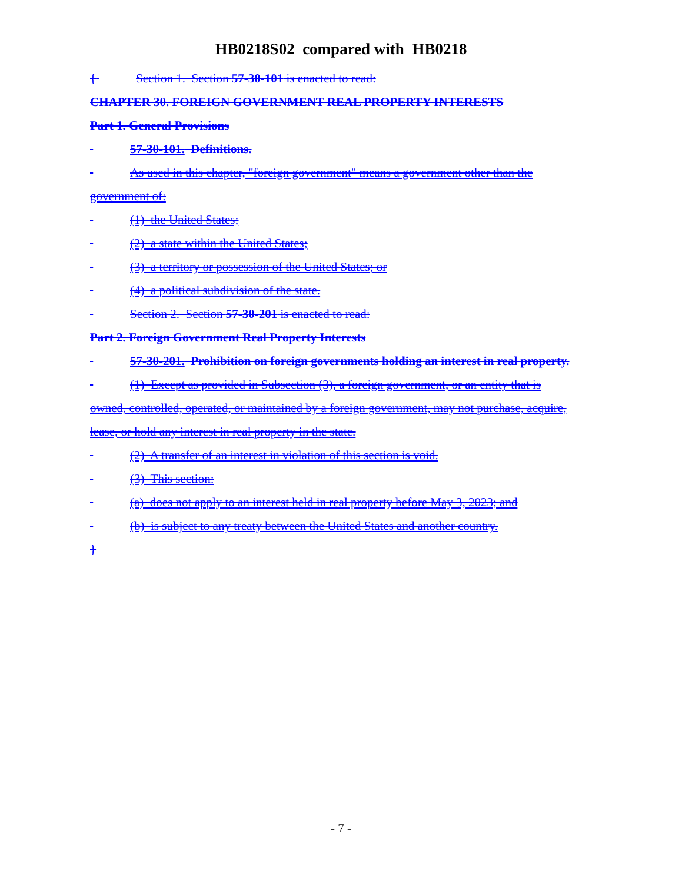HB0218S02 compared with HB0218
{ Section 1. Section 57-30-101 is enacted to read:
CHAPTER 30. FOREIGN GOVERNMENT REAL PROPERTY INTERESTS
Part 1. General Provisions
57-30-101. Definitions.
As used in this chapter, "foreign government" means a government other than the government of:
(1) the United States;
(2) a state within the United States;
(3) a territory or possession of the United States; or
(4) a political subdivision of the state.
Section 2. Section 57-30-201 is enacted to read:
Part 2. Foreign Government Real Property Interests
57-30-201. Prohibition on foreign governments holding an interest in real property.
(1) Except as provided in Subsection (3), a foreign government, or an entity that is owned, controlled, operated, or maintained by a foreign government, may not purchase, acquire, lease, or hold any interest in real property in the state.
(2) A transfer of an interest in violation of this section is void.
(3) This section:
(a) does not apply to an interest held in real property before May 3, 2023; and
(b) is subject to any treaty between the United States and another country.
}
- 7 -